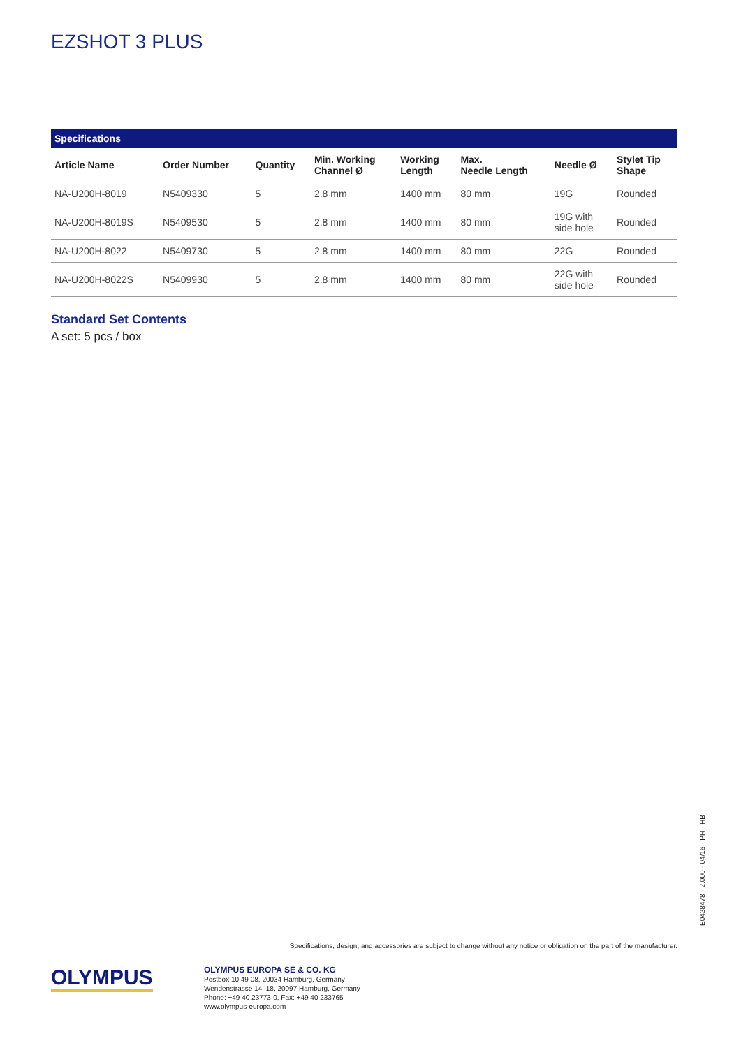EZSHOT 3 PLUS
Specifications
| Article Name | Order Number | Quantity | Min. Working Channel Ø | Working Length | Max. Needle Length | Needle Ø | Stylet Tip Shape |
| --- | --- | --- | --- | --- | --- | --- | --- |
| NA-U200H-8019 | N5409330 | 5 | 2.8 mm | 1400 mm | 80 mm | 19G | Rounded |
| NA-U200H-8019S | N5409530 | 5 | 2.8 mm | 1400 mm | 80 mm | 19G with side hole | Rounded |
| NA-U200H-8022 | N5409730 | 5 | 2.8 mm | 1400 mm | 80 mm | 22G | Rounded |
| NA-U200H-8022S | N5409930 | 5 | 2.8 mm | 1400 mm | 80 mm | 22G with side hole | Rounded |
Standard Set Contents
A set: 5 pcs / box
E0428478 · 2.000 · 04/16 · PR · HB
Specifications, design, and accessories are subject to change without any notice or obligation on the part of the manufacturer.
OLYMPUS
OLYMPUS EUROPA SE & CO. KG
Postbox 10 49 08, 20034 Hamburg, Germany
Wendenstrasse 14–18, 20097 Hamburg, Germany
Phone: +49 40 23773-0, Fax: +49 40 233765
www.olympus-europa.com